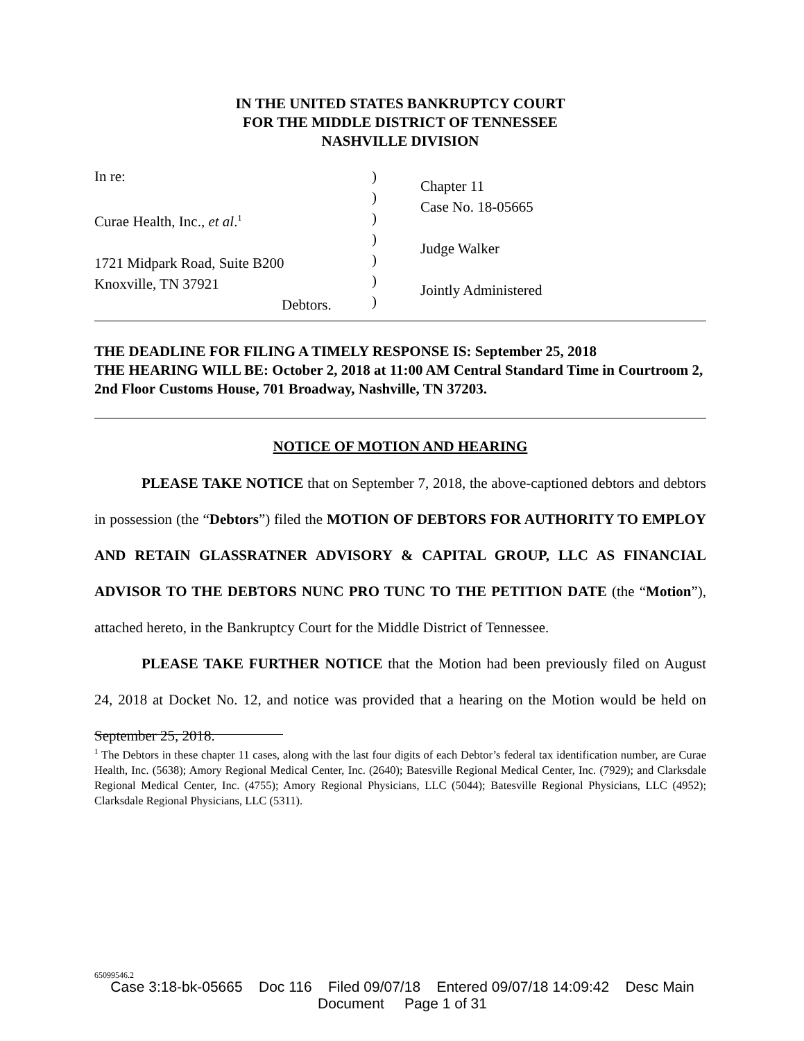IN THE UNITED STATES BANKRUPTCY COURT
FOR THE MIDDLE DISTRICT OF TENNESSEE
NASHVILLE DIVISION
In re:
Curae Health, Inc., et al.<sup>1</sup>
1721 Midpark Road, Suite B200
Knoxville, TN 37921
Debtors.
)
)
)
)
)
)
)
Chapter 11
Case No. 18-05665
Judge Walker
Jointly Administered
THE DEADLINE FOR FILING A TIMELY RESPONSE IS: September 25, 2018
THE HEARING WILL BE: October 2, 2018 at 11:00 AM Central Standard Time in Courtroom 2, 2nd Floor Customs House, 701 Broadway, Nashville, TN 37203.
NOTICE OF MOTION AND HEARING
PLEASE TAKE NOTICE that on September 7, 2018, the above-captioned debtors and debtors in possession (the “Debtors”) filed the MOTION OF DEBTORS FOR AUTHORITY TO EMPLOY AND RETAIN GLASSRATNER ADVISORY & CAPITAL GROUP, LLC AS FINANCIAL ADVISOR TO THE DEBTORS NUNC PRO TUNC TO THE PETITION DATE (the “Motion”), attached hereto, in the Bankruptcy Court for the Middle District of Tennessee.
PLEASE TAKE FURTHER NOTICE that the Motion had been previously filed on August 24, 2018 at Docket No. 12, and notice was provided that a hearing on the Motion would be held on September 25, 2018.
<sup>1</sup> The Debtors in these chapter 11 cases, along with the last four digits of each Debtor’s federal tax identification number, are Curae Health, Inc. (5638); Amory Regional Medical Center, Inc. (2640); Batesville Regional Medical Center, Inc. (7929); and Clarksdale Regional Medical Center, Inc. (4755); Amory Regional Physicians, LLC (5044); Batesville Regional Physicians, LLC (4952); Clarksdale Regional Physicians, LLC (5311).
65099546.2
Case 3:18-bk-05665 Doc 116 Filed 09/07/18 Entered 09/07/18 14:09:42 Desc Main
Document Page 1 of 31